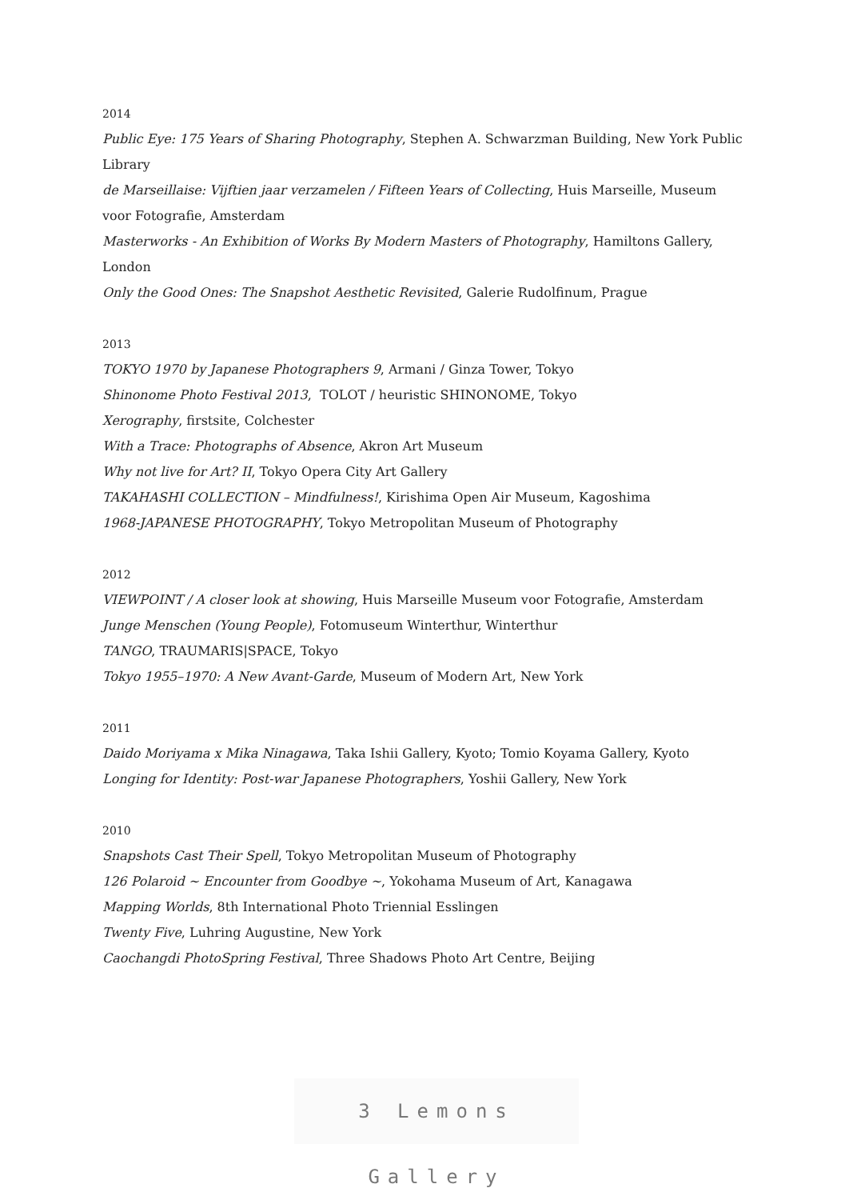2014
Public Eye: 175 Years of Sharing Photography, Stephen A. Schwarzman Building, New York Public Library
de Marseillaise: Vijftien jaar verzamelen / Fifteen Years of Collecting, Huis Marseille, Museum voor Fotografie, Amsterdam
Masterworks - An Exhibition of Works By Modern Masters of Photography, Hamiltons Gallery, London
Only the Good Ones: The Snapshot Aesthetic Revisited, Galerie Rudolfinum, Prague
2013
TOKYO 1970 by Japanese Photographers 9, Armani / Ginza Tower, Tokyo
Shinonome Photo Festival 2013, TOLOT / heuristic SHINONOME, Tokyo
Xerography, firstsite, Colchester
With a Trace: Photographs of Absence, Akron Art Museum
Why not live for Art? II, Tokyo Opera City Art Gallery
TAKAHASHI COLLECTION – Mindfulness!, Kirishima Open Air Museum, Kagoshima
1968-JAPANESE PHOTOGRAPHY, Tokyo Metropolitan Museum of Photography
2012
VIEWPOINT / A closer look at showing, Huis Marseille Museum voor Fotografie, Amsterdam
Junge Menschen (Young People), Fotomuseum Winterthur, Winterthur
TANGO, TRAUMARIS|SPACE, Tokyo
Tokyo 1955–1970: A New Avant-Garde, Museum of Modern Art, New York
2011
Daido Moriyama x Mika Ninagawa, Taka Ishii Gallery, Kyoto; Tomio Koyama Gallery, Kyoto
Longing for Identity: Post-war Japanese Photographers, Yoshii Gallery, New York
2010
Snapshots Cast Their Spell, Tokyo Metropolitan Museum of Photography
126 Polaroid ~ Encounter from Goodbye ~, Yokohama Museum of Art, Kanagawa
Mapping Worlds, 8th International Photo Triennial Esslingen
Twenty Five, Luhring Augustine, New York
Caochangdi PhotoSpring Festival, Three Shadows Photo Art Centre, Beijing
3 Lemons Gallery